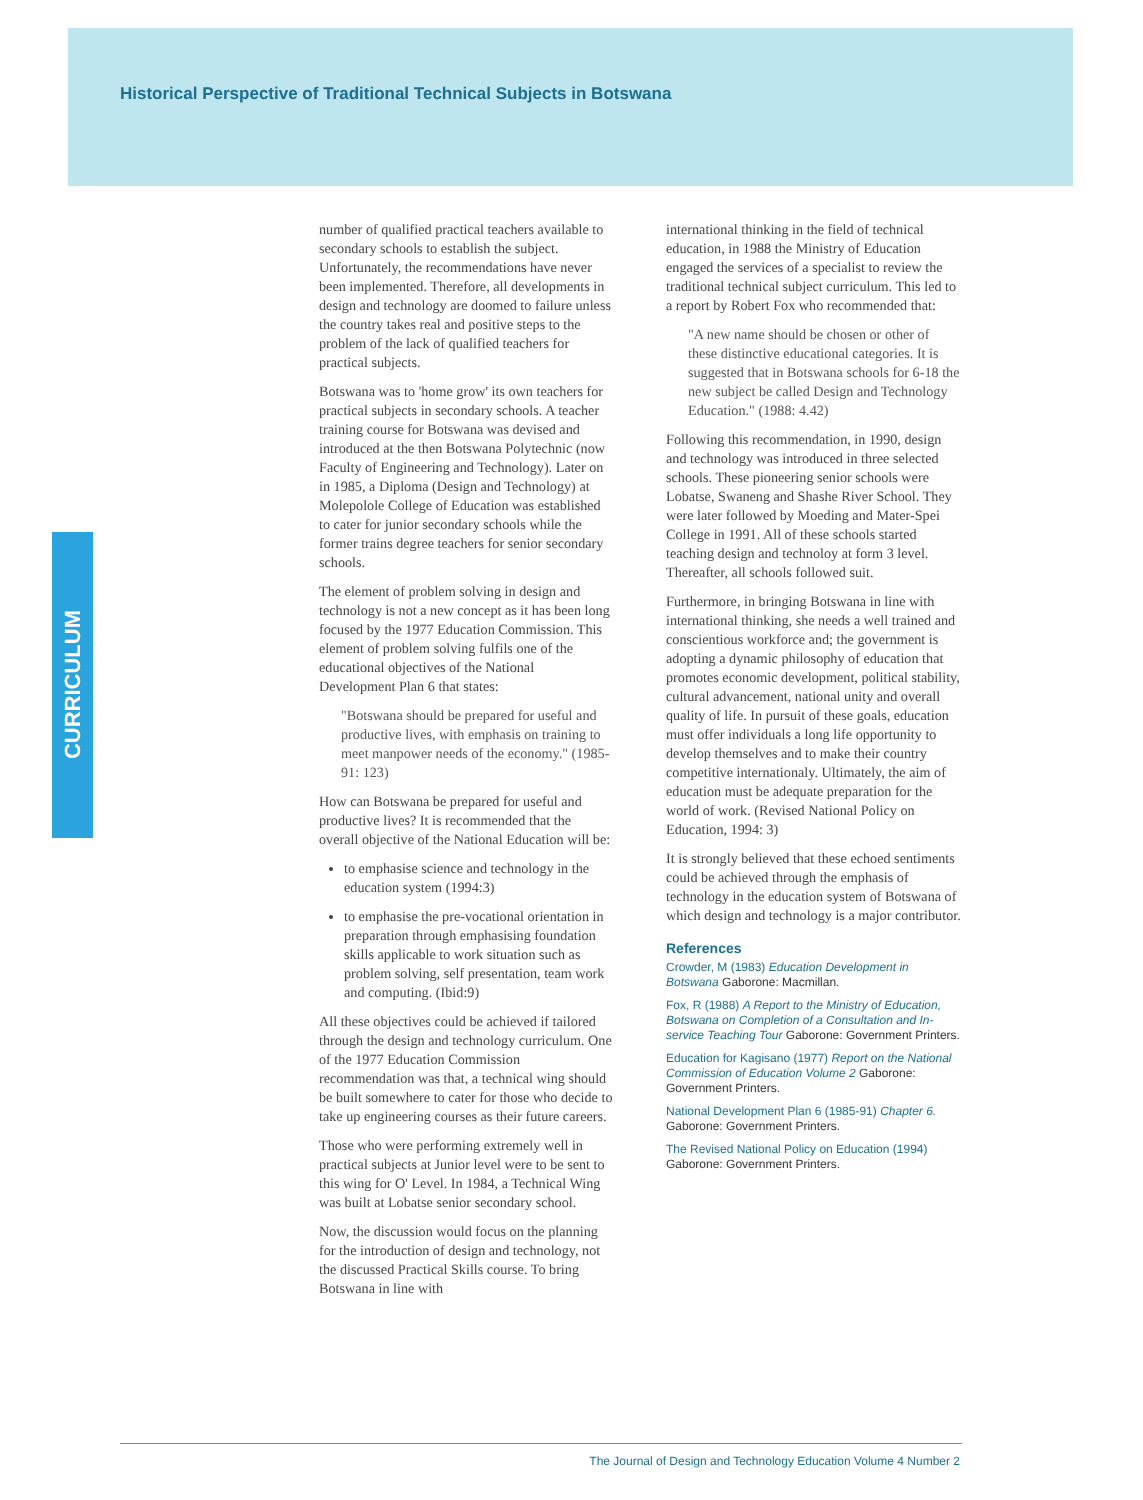Historical Perspective of Traditional Technical Subjects in Botswana
CURRICULUM
number of qualified practical teachers available to secondary schools to establish the subject. Unfortunately, the recommendations have never been implemented. Therefore, all developments in design and technology are doomed to failure unless the country takes real and positive steps to the problem of the lack of qualified teachers for practical subjects.
Botswana was to 'home grow' its own teachers for practical subjects in secondary schools. A teacher training course for Botswana was devised and introduced at the then Botswana Polytechnic (now Faculty of Engineering and Technology). Later on in 1985, a Diploma (Design and Technology) at Molepolole College of Education was established to cater for junior secondary schools while the former trains degree teachers for senior secondary schools.
The element of problem solving in design and technology is not a new concept as it has been long focused by the 1977 Education Commission. This element of problem solving fulfils one of the educational objectives of the National Development Plan 6 that states:
"Botswana should be prepared for useful and productive lives, with emphasis on training to meet manpower needs of the economy." (1985-91: 123)
How can Botswana be prepared for useful and productive lives? It is recommended that the overall objective of the National Education will be:
to emphasise science and technology in the education system (1994:3)
to emphasise the pre-vocational orientation in preparation through emphasising foundation skills applicable to work situation such as problem solving, self presentation, team work and computing. (Ibid:9)
All these objectives could be achieved if tailored through the design and technology curriculum. One of the 1977 Education Commission recommendation was that, a technical wing should be built somewhere to cater for those who decide to take up engineering courses as their future careers.
Those who were performing extremely well in practical subjects at Junior level were to be sent to this wing for O' Level. In 1984, a Technical Wing was built at Lobatse senior secondary school.
Now, the discussion would focus on the planning for the introduction of design and technology, not the discussed Practical Skills course. To bring Botswana in line with
international thinking in the field of technical education, in 1988 the Ministry of Education engaged the services of a specialist to review the traditional technical subject curriculum. This led to a report by Robert Fox who recommended that:
"A new name should be chosen or other of these distinctive educational categories. It is suggested that in Botswana schools for 6-18 the new subject be called Design and Technology Education." (1988: 4.42)
Following this recommendation, in 1990, design and technology was introduced in three selected schools. These pioneering senior schools were Lobatse, Swaneng and Shashe River School. They were later followed by Moeding and Mater-Spei College in 1991. All of these schools started teaching design and technoloy at form 3 level. Thereafter, all schools followed suit.
Furthermore, in bringing Botswana in line with international thinking, she needs a well trained and conscientious workforce and; the government is adopting a dynamic philosophy of education that promotes economic development, political stability, cultural advancement, national unity and overall quality of life. In pursuit of these goals, education must offer individuals a long life opportunity to develop themselves and to make their country competitive internationaly. Ultimately, the aim of education must be adequate preparation for the world of work. (Revised National Policy on Education, 1994: 3)
It is strongly believed that these echoed sentiments could be achieved through the emphasis of technology in the education system of Botswana of which design and technology is a major contributor.
References
Crowder, M (1983) Education Development in Botswana Gaborone: Macmillan.
Fox, R (1988) A Report to the Ministry of Education, Botswana on Completion of a Consultation and In-service Teaching Tour Gaborone: Government Printers.
Education for Kagisano (1977) Report on the National Commission of Education Volume 2 Gaborone: Government Printers.
National Development Plan 6 (1985-91) Chapter 6. Gaborone: Government Printers.
The Revised National Policy on Education (1994) Gaborone: Government Printers.
The Journal of Design and Technology Education Volume 4 Number 2